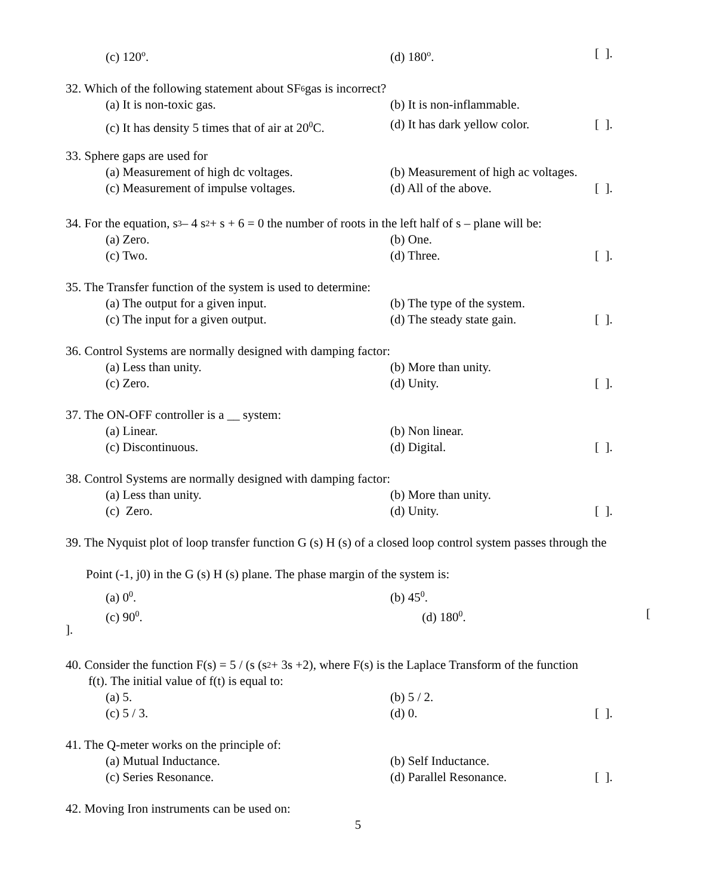(c) 120<sup>o</sup>. (d) 180<sup>o</sup>. [ ].
32. Which of the following statement about SF<sub>6</sub> gas is incorrect?
(a) It is non-toxic gas. (b) It is non-inflammable.
(c) It has density 5 times that of air at 20<sup>0</sup>C. (d) It has dark yellow color. [ ].
33. Sphere gaps are used for
(a) Measurement of high dc voltages. (b) Measurement of high ac voltages.
(c) Measurement of impulse voltages. (d) All of the above. [ ].
34. For the equation, s<sup>3</sup> – 4 s<sup>2</sup> + s + 6 = 0 the number of roots in the left half of s – plane will be:
(a) Zero. (b) One.
(c) Two. (d) Three. [ ].
35. The Transfer function of the system is used to determine:
(a) The output for a given input. (b) The type of the system.
(c) The input for a given output. (d) The steady state gain. [ ].
36. Control Systems are normally designed with damping factor:
(a) Less than unity. (b) More than unity.
(c) Zero. (d) Unity. [ ].
37. The ON-OFF controller is a __ system:
(a) Linear. (b) Non linear.
(c) Discontinuous. (d) Digital. [ ].
38. Control Systems are normally designed with damping factor:
(a) Less than unity. (b) More than unity.
(c) Zero. (d) Unity. [ ].
39. The Nyquist plot of loop transfer function G (s) H (s) of a closed loop control system passes through the
Point (-1, j0) in the G (s) H (s) plane. The phase margin of the system is:
(a) 0<sup>0</sup>. (b) 45<sup>0</sup>.
(c) 90<sup>0</sup>. (d) 180<sup>0</sup>. [
].
40. Consider the function F(s) = 5 / (s (s<sup>2</sup> + 3s +2), where F(s) is the Laplace Transform of the function
f(t). The initial value of f(t) is equal to:
(a) 5. (b) 5 / 2.
(c) 5 / 3. (d) 0. [ ].
41. The Q-meter works on the principle of:
(a) Mutual Inductance. (b) Self Inductance.
(c) Series Resonance. (d) Parallel Resonance. [ ].
42. Moving Iron instruments can be used on:
5